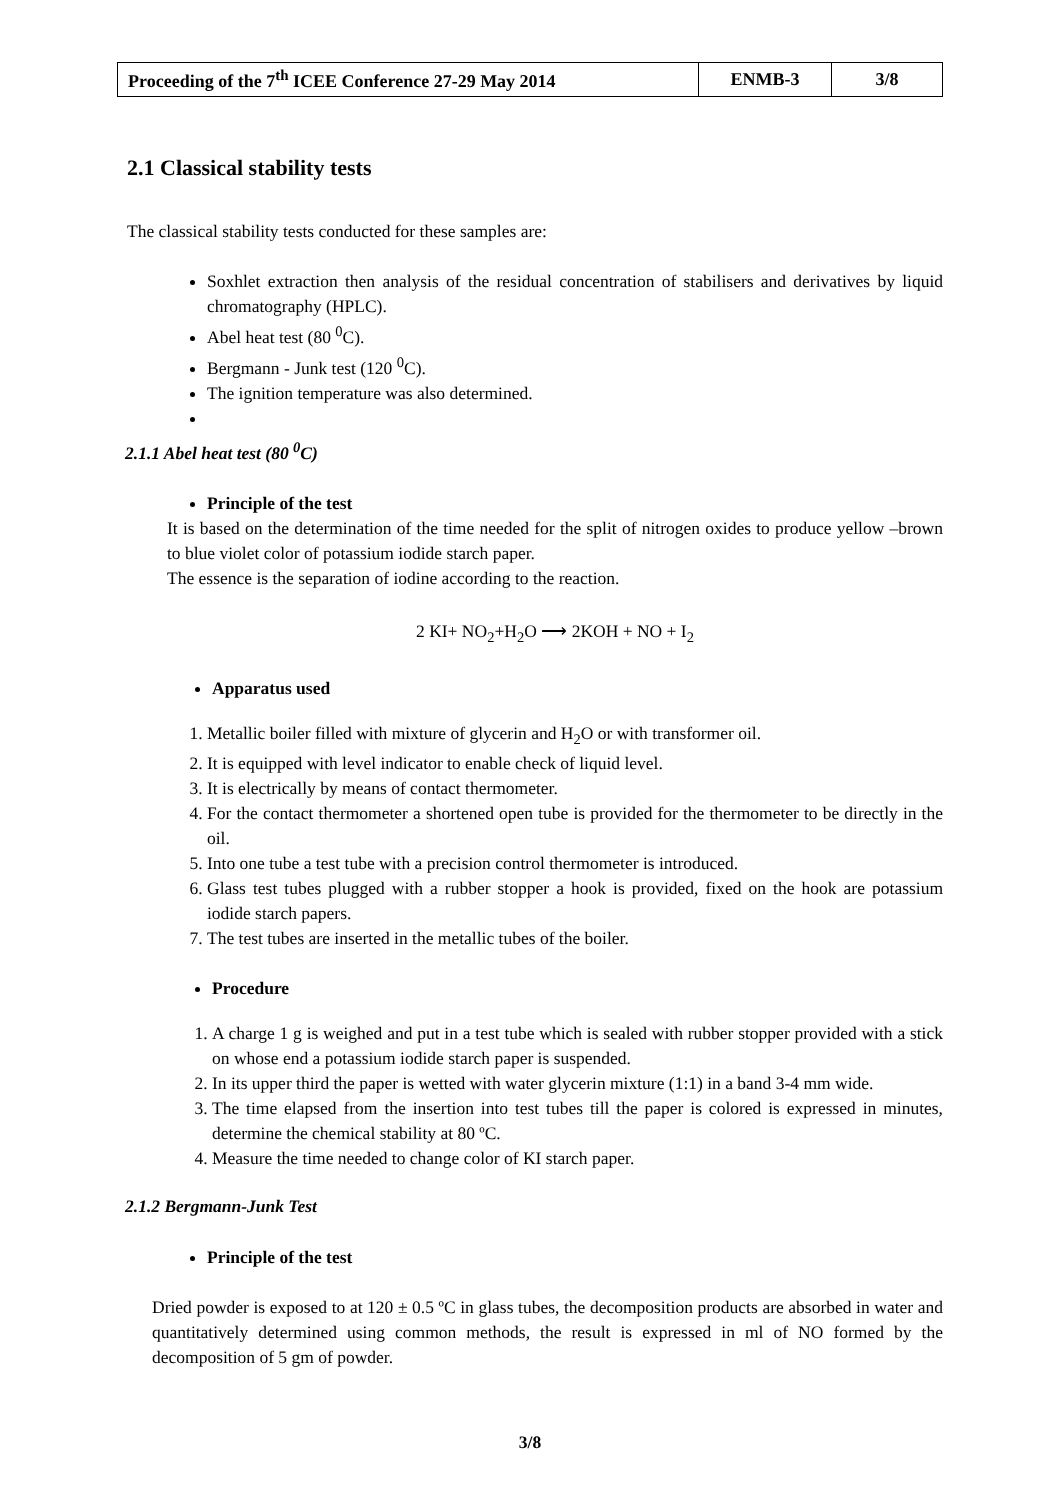| Proceeding of the 7<sup>th</sup> ICEE Conference 27-29 May 2014 | ENMB-3 | 3/8 |
2.1 Classical stability tests
The classical stability tests conducted for these samples are:
Soxhlet extraction then analysis of the residual concentration of stabilisers and derivatives by liquid chromatography (HPLC).
Abel heat test (80 <sup>0</sup>C).
Bergmann - Junk test (120 <sup>0</sup>C).
The ignition temperature was also determined.
2.1.1 Abel heat test (80 <sup>0</sup>C)
Principle of the test
It is based on the determination of the time needed for the split of nitrogen oxides to produce yellow –brown to blue violet color of potassium iodide starch paper.
The essence is the separation of iodine according to the reaction.
2 KI+ NO<sub>2</sub>+H<sub>2</sub>O ⟶ 2KOH + NO + I<sub>2</sub>
Apparatus used
1. Metallic boiler filled with mixture of glycerin and H<sub>2</sub>O or with transformer oil.
2. It is equipped with level indicator to enable check of liquid level.
3. It is electrically by means of contact thermometer.
4. For the contact thermometer a shortened open tube is provided for the thermometer to be directly in the oil.
5. Into one tube a test tube with a precision control thermometer is introduced.
6. Glass test tubes plugged with a rubber stopper a hook is provided, fixed on the hook are potassium iodide starch papers.
7. The test tubes are inserted in the metallic tubes of the boiler.
Procedure
1. A charge 1 g is weighed and put in a test tube which is sealed with rubber stopper provided with a stick on whose end a potassium iodide starch paper is suspended.
2. In its upper third the paper is wetted with water glycerin mixture (1:1) in a band 3-4 mm wide.
3. The time elapsed from the insertion into test tubes till the paper is colored is expressed in minutes, determine the chemical stability at 80 ºC.
4. Measure the time needed to change color of KI starch paper.
2.1.2 Bergmann-Junk Test
Principle of the test
Dried powder is exposed to at 120 ± 0.5 ºC in glass tubes, the decomposition products are absorbed in water and quantitatively determined using common methods, the result is expressed in ml of NO formed by the decomposition of 5 gm of powder.
3/8